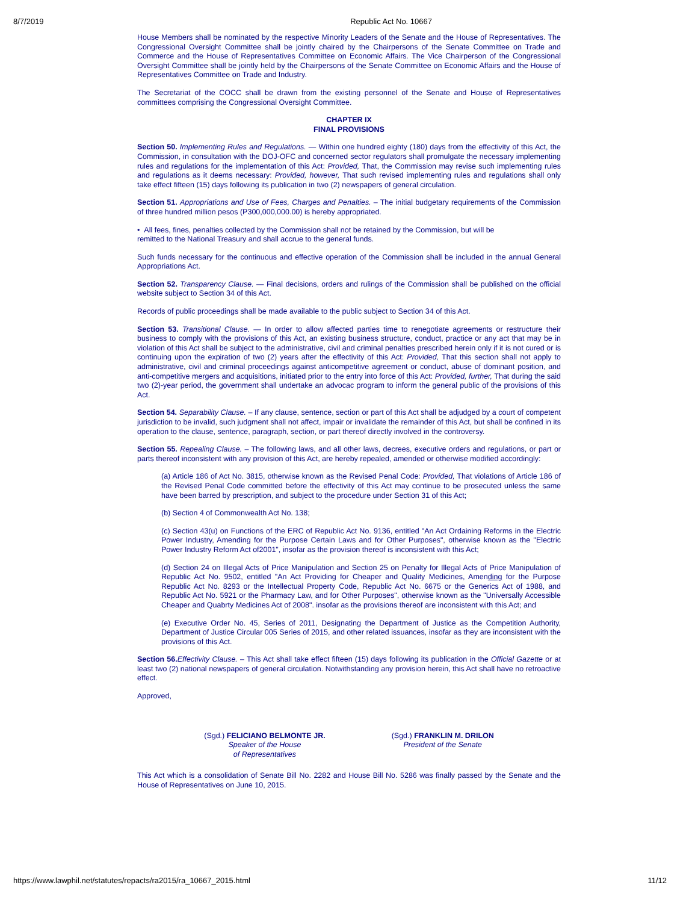8/7/2019 Republic Act No. 10667
House Members shall be nominated by the respective Minority Leaders of the Senate and the House of Representatives. The Congressional Oversight Committee shall be jointly chaired by the Chairpersons of the Senate Committee on Trade and Commerce and the House of Representatives Committee on Economic Affairs. The Vice Chairperson of the Congressional Oversight Committee shall be jointly held by the Chairpersons of the Senate Committee on Economic Affairs and the House of Representatives Committee on Trade and Industry.
The Secretariat of the COCC shall be drawn from the existing personnel of the Senate and House of Representatives committees comprising the Congressional Oversight Committee.
CHAPTER IX
FINAL PROVISIONS
Section 50. Implementing Rules and Regulations. — Within one hundred eighty (180) days from the effectivity of this Act, the Commission, in consultation with the DOJ-OFC and concerned sector regulators shall promulgate the necessary implementing rules and regulations for the implementation of this Act: Provided, That, the Commission may revise such implementing rules and regulations as it deems necessary: Provided, however, That such revised implementing rules and regulations shall only take effect fifteen (15) days following its publication in two (2) newspapers of general circulation.
Section 51. Appropriations and Use of Fees, Charges and Penalties. – The initial budgetary requirements of the Commission of three hundred million pesos (P300,000,000.00) is hereby appropriated.
• All fees, fines, penalties collected by the Commission shall not be retained by the Commission, but will be
remitted to the National Treasury and shall accrue to the general funds.
Such funds necessary for the continuous and effective operation of the Commission shall be included in the annual General Appropriations Act.
Section 52. Transparency Clause. — Final decisions, orders and rulings of the Commission shall be published on the official website subject to Section 34 of this Act.
Records of public proceedings shall be made available to the public subject to Section 34 of this Act.
Section 53. Transitional Clause. — In order to allow affected parties time to renegotiate agreements or restructure their business to comply with the provisions of this Act, an existing business structure, conduct, practice or any act that may be in violation of this Act shall be subject to the administrative, civil and criminal penalties prescribed herein only if it is not cured or is continuing upon the expiration of two (2) years after the effectivity of this Act: Provided, That this section shall not apply to administrative, civil and criminal proceedings against anticompetitive agreement or conduct, abuse of dominant position, and anti-competitive mergers and acquisitions, initiated prior to the entry into force of this Act: Provided, further, That during the said two (2)-year period, the government shall undertake an advocac program to inform the general public of the provisions of this Act.
Section 54. Separability Clause. – If any clause, sentence, section or part of this Act shall be adjudged by a court of competent jurisdiction to be invalid, such judgment shall not affect, impair or invalidate the remainder of this Act, but shall be confined in its operation to the clause, sentence, paragraph, section, or part thereof directly involved in the controversy.
Section 55. Repealing Clause. – The following laws, and all other laws, decrees, executive orders and regulations, or part or parts thereof inconsistent with any provision of this Act, are hereby repealed, amended or otherwise modified accordingly:
(a) Article 186 of Act No. 3815, otherwise known as the Revised Penal Code: Provided, That violations of Article 186 of the Revised Penal Code committed before the effectivity of this Act may continue to be prosecuted unless the same have been barred by prescription, and subject to the procedure under Section 31 of this Act;
(b) Section 4 of Commonwealth Act No. 138;
(c) Section 43(u) on Functions of the ERC of Republic Act No. 9136, entitled "An Act Ordaining Reforms in the Electric Power Industry, Amending for the Purpose Certain Laws and for Other Purposes", otherwise known as the "Electric Power Industry Reform Act of2001", insofar as the provision thereof is inconsistent with this Act;
(d) Section 24 on Illegal Acts of Price Manipulation and Section 25 on Penalty for Illegal Acts of Price Manipulation of Republic Act No. 9502, entitled "An Act Providing for Cheaper and Quality Medicines, Amending for the Purpose Republic Act No. 8293 or the Intellectual Property Code, Republic Act No. 6675 or the Generics Act of 1988, and Republic Act No. 5921 or the Pharmacy Law, and for Other Purposes", otherwise known as the "Universally Accessible Cheaper and Quabrty Medicines Act of 2008". insofar as the provisions thereof are inconsistent with this Act; and
(e) Executive Order No. 45, Series of 2011, Designating the Department of Justice as the Competition Authority, Department of Justice Circular 005 Series of 2015, and other related issuances, insofar as they are inconsistent with the provisions of this Act.
Section 56. Effectivity Clause. – This Act shall take effect fifteen (15) days following its publication in the Official Gazette or at least two (2) national newspapers of general circulation. Notwithstanding any provision herein, this Act shall have no retroactive effect.
Approved,
(Sgd.) FELICIANO BELMONTE JR.
Speaker of the House
of Representatives
(Sgd.) FRANKLIN M. DRILON
President of the Senate
This Act which is a consolidation of Senate Bill No. 2282 and House Bill No. 5286 was finally passed by the Senate and the House of Representatives on June 10, 2015.
https://www.lawphil.net/statutes/repacts/ra2015/ra_10667_2015.html 11/12